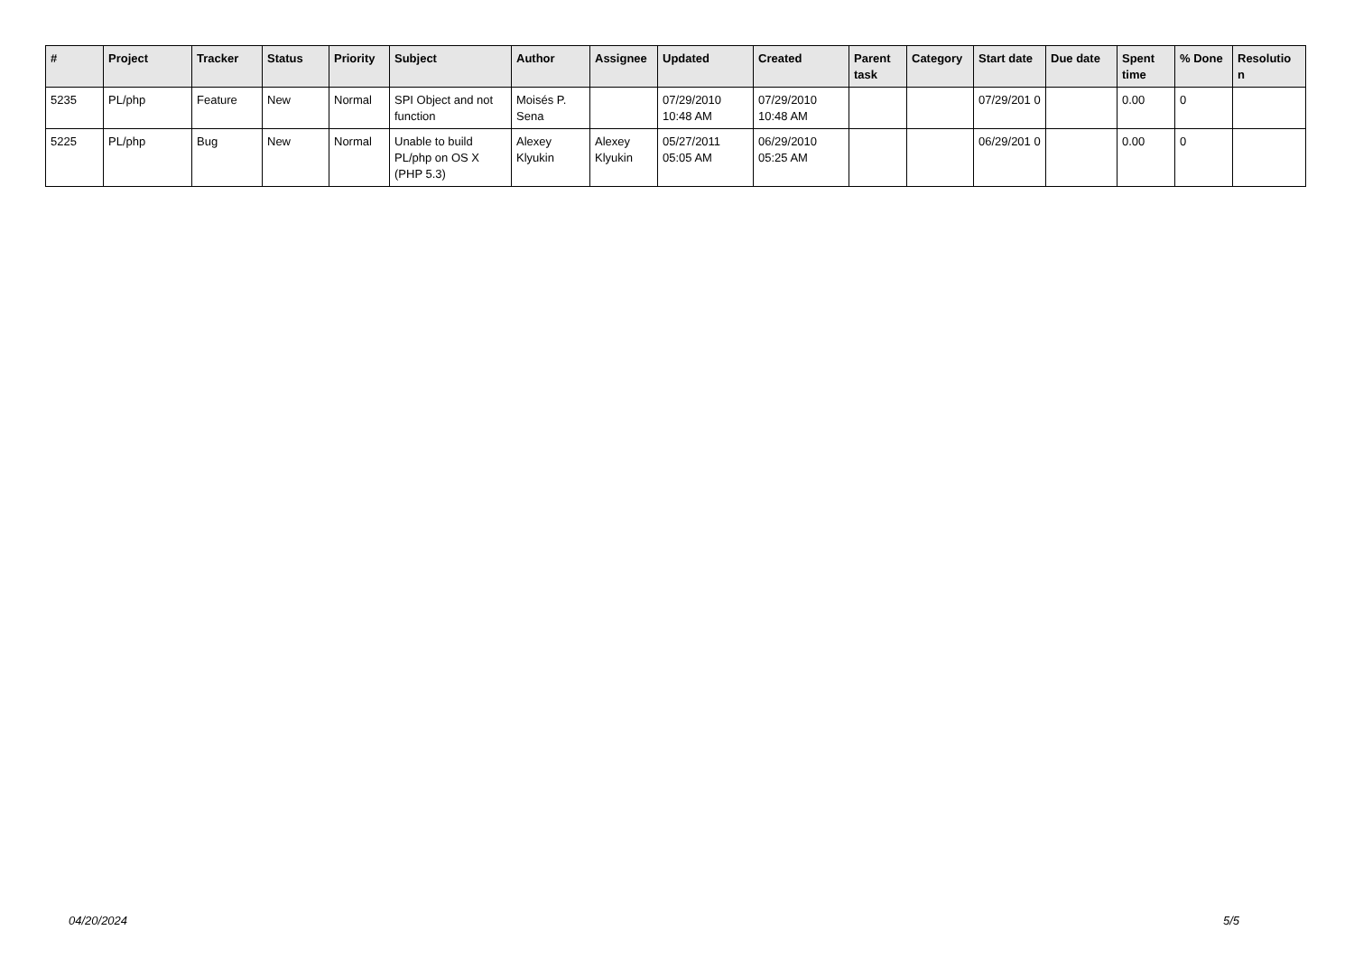| # | Project | Tracker | Status | Priority | Subject | Author | Assignee | Updated | Created | Parent task | Category | Start date | Due date | Spent time | % Done | Resolutio n |
| --- | --- | --- | --- | --- | --- | --- | --- | --- | --- | --- | --- | --- | --- | --- | --- | --- |
| 5235 | PL/php | Feature | New | Normal | SPI Object and not function | Moisés P. Sena | | 07/29/2010 10:48 AM | 07/29/2010 10:48 AM | | | 07/29/201 0 | | 0.00 | 0 | |
| 5225 | PL/php | Bug | New | Normal | Unable to build PL/php on OS X (PHP 5.3) | Alexey Klyukin | Alexey Klyukin | 05/27/2011 05:05 AM | 06/29/2010 05:25 AM | | | 06/29/201 0 | | 0.00 | 0 | |
04/20/2024 5/5